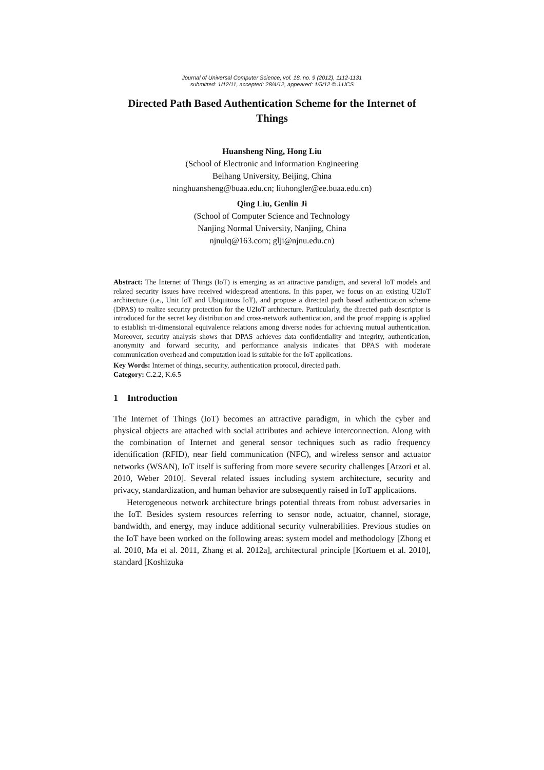Journal of Universal Computer Science, vol. 18, no. 9 (2012), 1112-1131
submitted: 1/12/11, accepted: 28/4/12, appeared: 1/5/12 © J.UCS
Directed Path Based Authentication Scheme for the Internet of Things
Huansheng Ning, Hong Liu
(School of Electronic and Information Engineering
Beihang University, Beijing, China
ninghuansheng@buaa.edu.cn; liuhongler@ee.buaa.edu.cn)
Qing Liu, Genlin Ji
(School of Computer Science and Technology
Nanjing Normal University, Nanjing, China
njnulq@163.com; glji@njnu.edu.cn)
Abstract: The Internet of Things (IoT) is emerging as an attractive paradigm, and several IoT models and related security issues have received widespread attentions. In this paper, we focus on an existing U2IoT architecture (i.e., Unit IoT and Ubiquitous IoT), and propose a directed path based authentication scheme (DPAS) to realize security protection for the U2IoT architecture. Particularly, the directed path descriptor is introduced for the secret key distribution and cross-network authentication, and the proof mapping is applied to establish tri-dimensional equivalence relations among diverse nodes for achieving mutual authentication. Moreover, security analysis shows that DPAS achieves data confidentiality and integrity, authentication, anonymity and forward security, and performance analysis indicates that DPAS with moderate communication overhead and computation load is suitable for the IoT applications.
Key Words: Internet of things, security, authentication protocol, directed path.
Category: C.2.2, K.6.5
1 Introduction
The Internet of Things (IoT) becomes an attractive paradigm, in which the cyber and physical objects are attached with social attributes and achieve interconnection. Along with the combination of Internet and general sensor techniques such as radio frequency identification (RFID), near field communication (NFC), and wireless sensor and actuator networks (WSAN), IoT itself is suffering from more severe security challenges [Atzori et al. 2010, Weber 2010]. Several related issues including system architecture, security and privacy, standardization, and human behavior are subsequently raised in IoT applications.
Heterogeneous network architecture brings potential threats from robust adversaries in the IoT. Besides system resources referring to sensor node, actuator, channel, storage, bandwidth, and energy, may induce additional security vulnerabilities. Previous studies on the IoT have been worked on the following areas: system model and methodology [Zhong et al. 2010, Ma et al. 2011, Zhang et al. 2012a], architectural principle [Kortuem et al. 2010], standard [Koshizuka